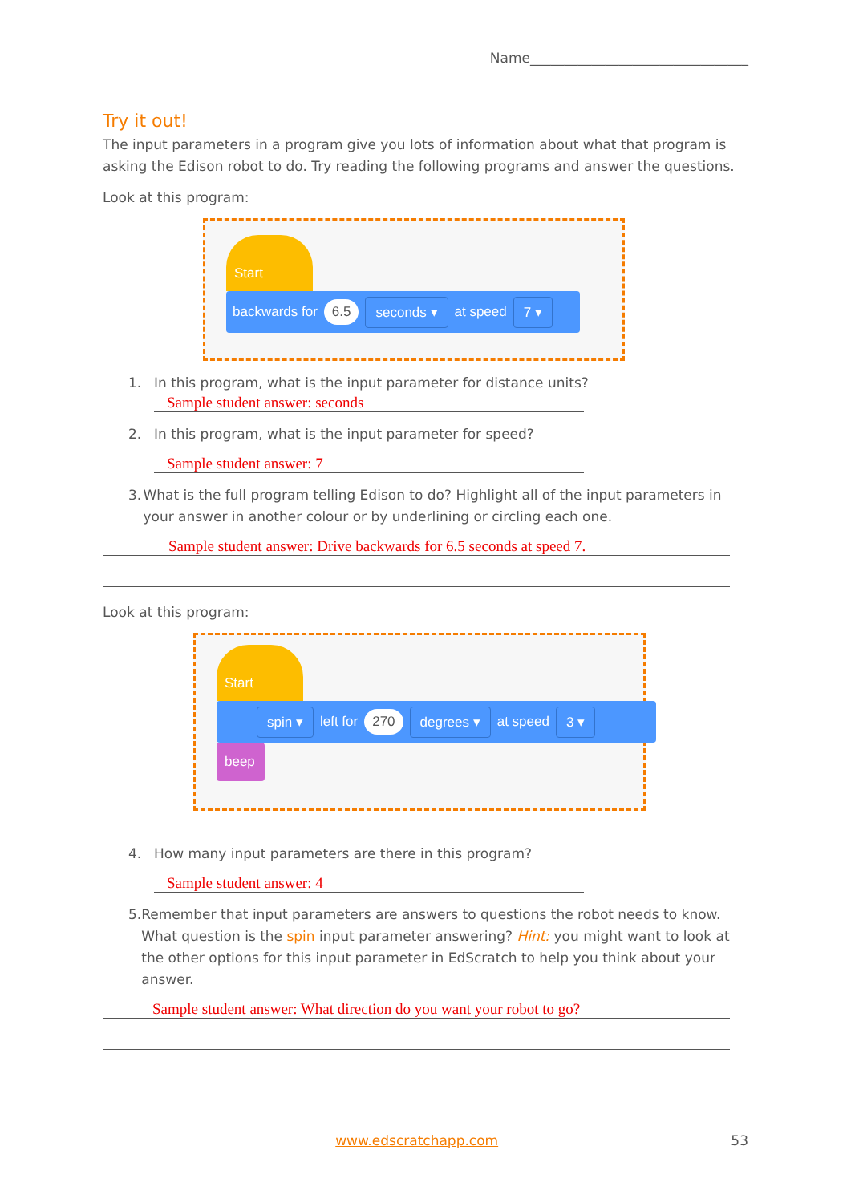Name________________________________
Try it out!
The input parameters in a program give you lots of information about what that program is asking the Edison robot to do. Try reading the following programs and answer the questions.
Look at this program:
Start
backwards for 6.5 seconds ▾ at speed 7 ▾
1. In this program, what is the input parameter for distance units?
Sample student answer: seconds
2. In this program, what is the input parameter for speed?
Sample student answer: 7
3. What is the full program telling Edison to do? Highlight all of the input parameters in your answer in another colour or by underlining or circling each one.
Sample student answer: Drive backwards for 6.5 seconds at speed 7.
Look at this program:
Start
spin ▾ left for 270 degrees ▾ at speed 3 ▾
beep
4. How many input parameters are there in this program?
Sample student answer: 4
5. Remember that input parameters are answers to questions the robot needs to know. What question is the spin input parameter answering? Hint: you might want to look at the other options for this input parameter in EdScratch to help you think about your answer.
Sample student answer: What direction do you want your robot to go?
www.edscratchapp.com 53